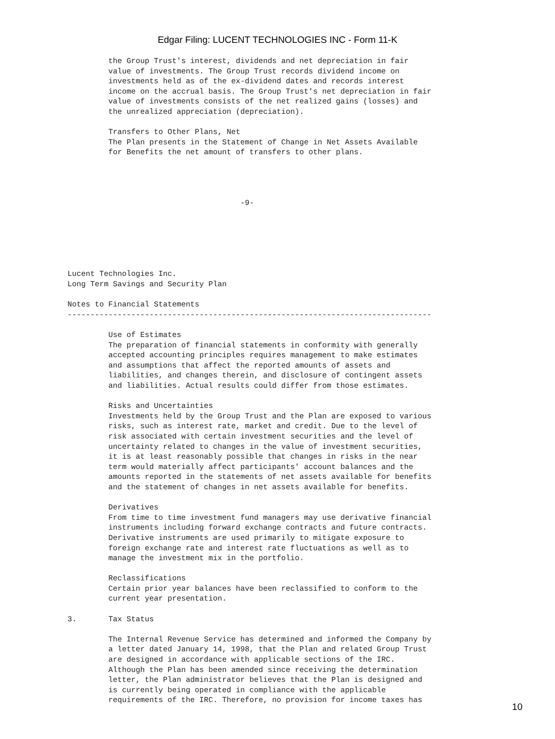Edgar Filing: LUCENT TECHNOLOGIES INC - Form 11-K
         the Group Trust's interest, dividends and net depreciation in fair
         value of investments. The Group Trust records dividend income on
         investments held as of the ex-dividend dates and records interest
         income on the accrual basis. The Group Trust's net depreciation in fair
         value of investments consists of the net realized gains (losses) and
         the unrealized appreciation (depreciation).

         Transfers to Other Plans, Net
         The Plan presents in the Statement of Change in Net Assets Available
         for Benefits the net amount of transfers to other plans.




                                      -9-






Lucent Technologies Inc.
Long Term Savings and Security Plan

Notes to Financial Statements
--------------------------------------------------------------------------------

         Use of Estimates
         The preparation of financial statements in conformity with generally
         accepted accounting principles requires management to make estimates
         and assumptions that affect the reported amounts of assets and
         liabilities, and changes therein, and disclosure of contingent assets
         and liabilities. Actual results could differ from those estimates.

         Risks and Uncertainties
         Investments held by the Group Trust and the Plan are exposed to various
         risks, such as interest rate, market and credit. Due to the level of
         risk associated with certain investment securities and the level of
         uncertainty related to changes in the value of investment securities,
         it is at least reasonably possible that changes in risks in the near
         term would materially affect participants' account balances and the
         amounts reported in the statements of net assets available for benefits
         and the statement of changes in net assets available for benefits.

         Derivatives
         From time to time investment fund managers may use derivative financial
         instruments including forward exchange contracts and future contracts.
         Derivative instruments are used primarily to mitigate exposure to
         foreign exchange rate and interest rate fluctuations as well as to
         manage the investment mix in the portfolio.

         Reclassifications
         Certain prior year balances have been reclassified to conform to the
         current year presentation.

3.       Tax Status

         The Internal Revenue Service has determined and informed the Company by
         a letter dated January 14, 1998, that the Plan and related Group Trust
         are designed in accordance with applicable sections of the IRC.
         Although the Plan has been amended since receiving the determination
         letter, the Plan administrator believes that the Plan is designed and
         is currently being operated in compliance with the applicable
         requirements of the IRC. Therefore, no provision for income taxes has
10